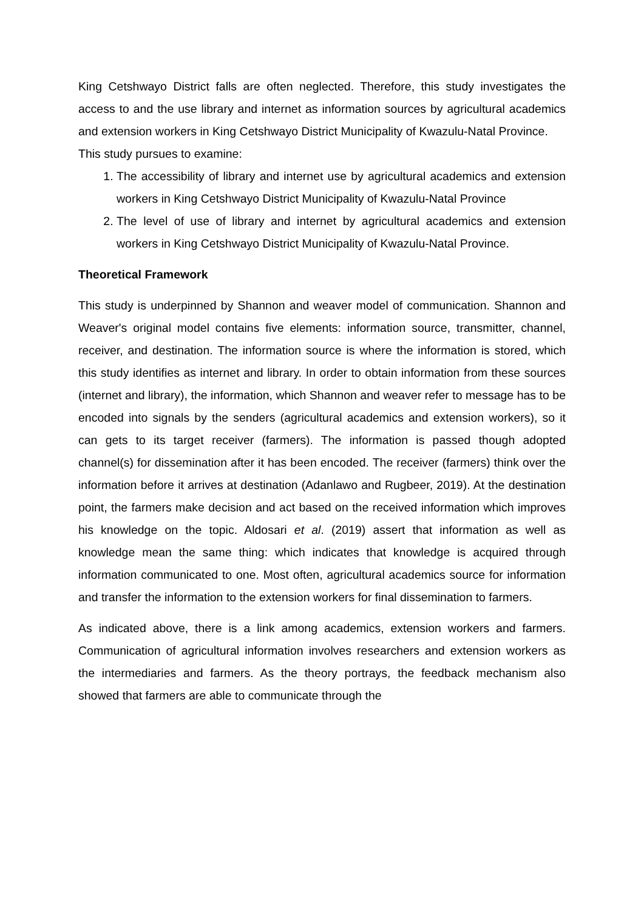King Cetshwayo District falls are often neglected. Therefore, this study investigates the access to and the use library and internet as information sources by agricultural academics and extension workers in King Cetshwayo District Municipality of Kwazulu-Natal Province.
This study pursues to examine:
1. The accessibility of library and internet use by agricultural academics and extension workers in King Cetshwayo District Municipality of Kwazulu-Natal Province
2. The level of use of library and internet by agricultural academics and extension workers in King Cetshwayo District Municipality of Kwazulu-Natal Province.
Theoretical Framework
This study is underpinned by Shannon and weaver model of communication. Shannon and Weaver's original model contains five elements: information source, transmitter, channel, receiver, and destination. The information source is where the information is stored, which this study identifies as internet and library. In order to obtain information from these sources (internet and library), the information, which Shannon and weaver refer to message has to be encoded into signals by the senders (agricultural academics and extension workers), so it can gets to its target receiver (farmers). The information is passed though adopted channel(s) for dissemination after it has been encoded. The receiver (farmers) think over the information before it arrives at destination (Adanlawo and Rugbeer, 2019). At the destination point, the farmers make decision and act based on the received information which improves his knowledge on the topic. Aldosari et al. (2019) assert that information as well as knowledge mean the same thing: which indicates that knowledge is acquired through information communicated to one. Most often, agricultural academics source for information and transfer the information to the extension workers for final dissemination to farmers.
As indicated above, there is a link among academics, extension workers and farmers. Communication of agricultural information involves researchers and extension workers as the intermediaries and farmers. As the theory portrays, the feedback mechanism also showed that farmers are able to communicate through the